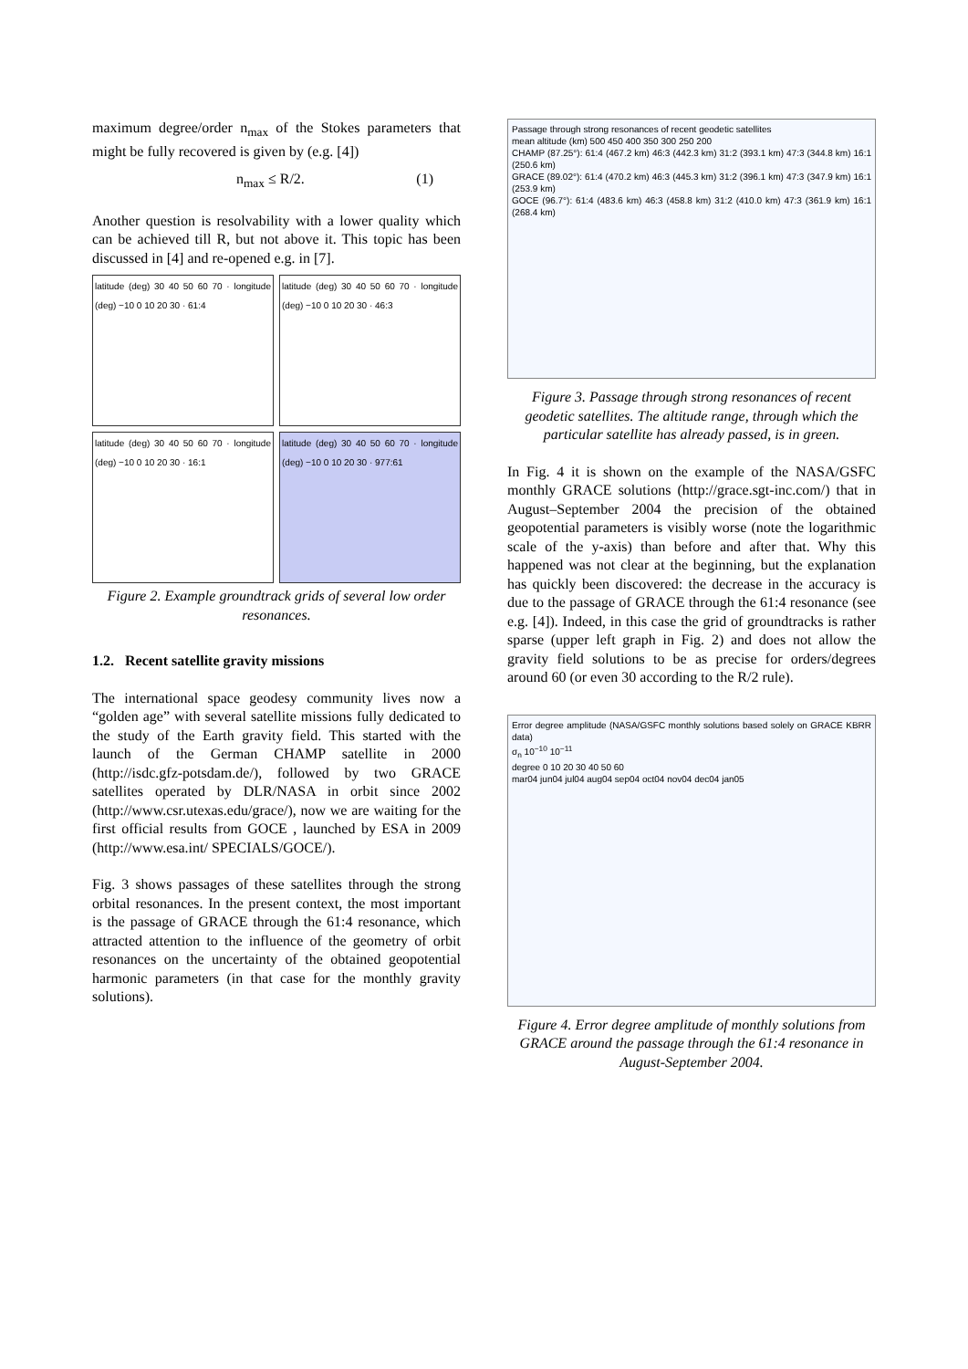maximum degree/order n<sub>max</sub> of the Stokes parameters that might be fully recovered is given by (e.g. [4])
n<sub>max</sub> ≤ R/2. (1)
Another question is resolvability with a lower quality which can be achieved till R, but not above it. This topic has been discussed in [4] and re-opened e.g. in [7].
latitude (deg) 30 40 50 60 70 · longitude (deg) −10 0 10 20 30 · 61:4
latitude (deg) 30 40 50 60 70 · longitude (deg) −10 0 10 20 30 · 46:3
latitude (deg) 30 40 50 60 70 · longitude (deg) −10 0 10 20 30 · 16:1
latitude (deg) 30 40 50 60 70 · longitude (deg) −10 0 10 20 30 · 977:61
Figure 2. Example groundtrack grids of several low order resonances.
1.2. Recent satellite gravity missions
The international space geodesy community lives now a “golden age” with several satellite missions fully dedicated to the study of the Earth gravity field. This started with the launch of the German CHAMP satellite in 2000 (http://isdc.gfz-potsdam.de/), followed by two GRACE satellites operated by DLR/NASA in orbit since 2002 (http://www.csr.utexas.edu/grace/), now we are waiting for the first official results from GOCE , launched by ESA in 2009 (http://www.esa.int/ SPECIALS/GOCE/).
Fig. 3 shows passages of these satellites through the strong orbital resonances. In the present context, the most important is the passage of GRACE through the 61:4 resonance, which attracted attention to the influence of the geometry of orbit resonances on the uncertainty of the obtained geopotential harmonic parameters (in that case for the monthly gravity solutions).
Passage through strong resonances of recent geodetic satellites
mean altitude (km) 500 450 400 350 300 250 200
CHAMP (87.25°): 61:4 (467.2 km) 46:3 (442.3 km) 31:2 (393.1 km) 47:3 (344.8 km) 16:1 (250.6 km)
GRACE (89.02°): 61:4 (470.2 km) 46:3 (445.3 km) 31:2 (396.1 km) 47:3 (347.9 km) 16:1 (253.9 km)
GOCE (96.7°): 61:4 (483.6 km) 46:3 (458.8 km) 31:2 (410.0 km) 47:3 (361.9 km) 16:1 (268.4 km)
Figure 3. Passage through strong resonances of recent geodetic satellites. The altitude range, through which the particular satellite has already passed, is in green.
In Fig. 4 it is shown on the example of the NASA/GSFC monthly GRACE solutions (http://grace.sgt-inc.com/) that in August–September 2004 the precision of the obtained geopotential parameters is visibly worse (note the logarithmic scale of the y-axis) than before and after that. Why this happened was not clear at the beginning, but the explanation has quickly been discovered: the decrease in the accuracy is due to the passage of GRACE through the 61:4 resonance (see e.g. [4]). Indeed, in this case the grid of groundtracks is rather sparse (upper left graph in Fig. 2) and does not allow the gravity field solutions to be as precise for orders/degrees around 60 (or even 30 according to the R/2 rule).
Error degree amplitude (NASA/GSFC monthly solutions based solely on GRACE KBRR data)
σ<sub>n</sub> 10<sup>−10</sup> 10<sup>−11</sup>
degree 0 10 20 30 40 50 60
mar04 jun04 jul04 aug04 sep04 oct04 nov04 dec04 jan05
Figure 4. Error degree amplitude of monthly solutions from GRACE around the passage through the 61:4 resonance in August-September 2004.